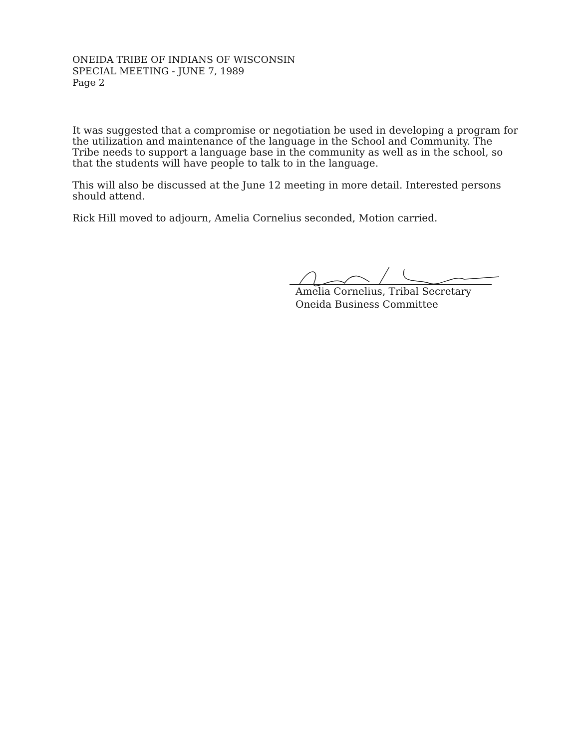ONEIDA TRIBE OF INDIANS OF WISCONSIN
SPECIAL MEETING - JUNE 7, 1989
Page 2
It was suggested that a compromise or negotiation be used in developing a program for the utilization and maintenance of the language in the School and Community. The Tribe needs to support a language base in the community as well as in the school, so that the students will have people to talk to in the language.
This will also be discussed at the June 12 meeting in more detail. Interested persons should attend.
Rick Hill moved to adjourn, Amelia Cornelius seconded, Motion carried.
Amelia Cornelius, Tribal Secretary
Oneida Business Committee